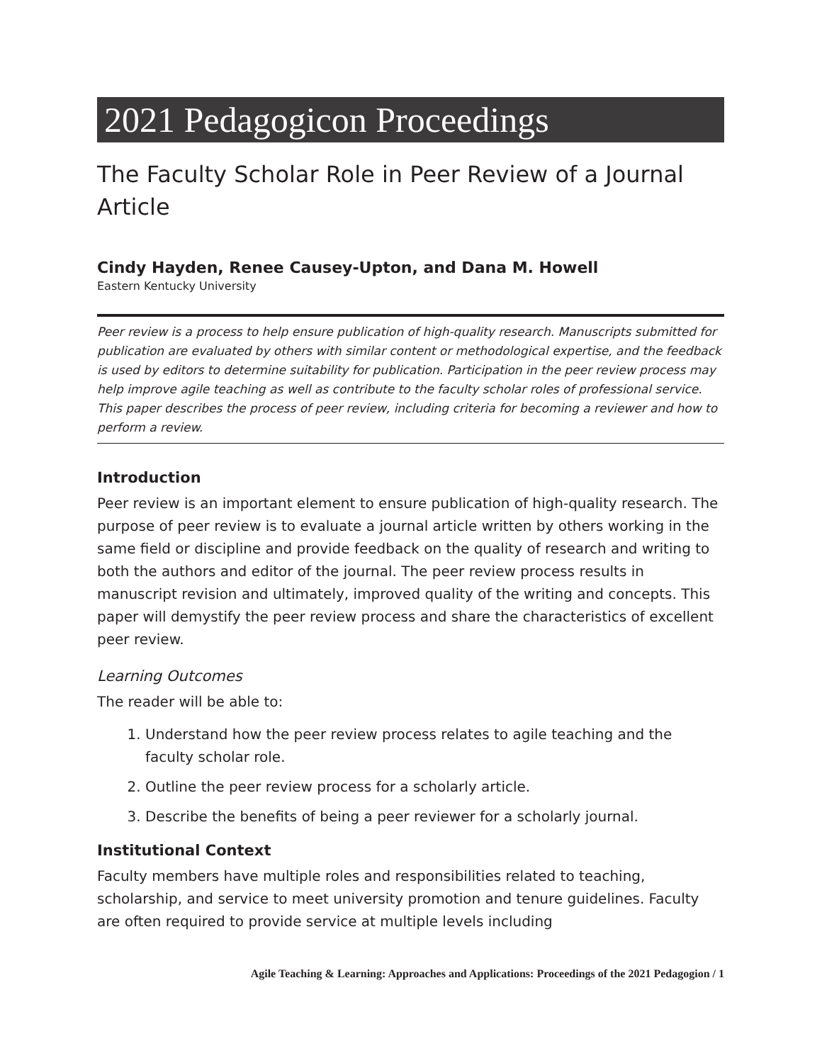2021 Pedagogicon Proceedings
The Faculty Scholar Role in Peer Review of a Journal Article
Cindy Hayden, Renee Causey-Upton, and Dana M. Howell
Eastern Kentucky University
Peer review is a process to help ensure publication of high-quality research. Manuscripts submitted for publication are evaluated by others with similar content or methodological expertise, and the feedback is used by editors to determine suitability for publication. Participation in the peer review process may help improve agile teaching as well as contribute to the faculty scholar roles of professional service. This paper describes the process of peer review, including criteria for becoming a reviewer and how to perform a review.
Introduction
Peer review is an important element to ensure publication of high-quality research. The purpose of peer review is to evaluate a journal article written by others working in the same field or discipline and provide feedback on the quality of research and writing to both the authors and editor of the journal. The peer review process results in manuscript revision and ultimately, improved quality of the writing and concepts. This paper will demystify the peer review process and share the characteristics of excellent peer review.
Learning Outcomes
The reader will be able to:
1. Understand how the peer review process relates to agile teaching and the faculty scholar role.
2. Outline the peer review process for a scholarly article.
3. Describe the benefits of being a peer reviewer for a scholarly journal.
Institutional Context
Faculty members have multiple roles and responsibilities related to teaching, scholarship, and service to meet university promotion and tenure guidelines. Faculty are often required to provide service at multiple levels including
Agile Teaching & Learning: Approaches and Applications: Proceedings of the 2021 Pedagogion / 1